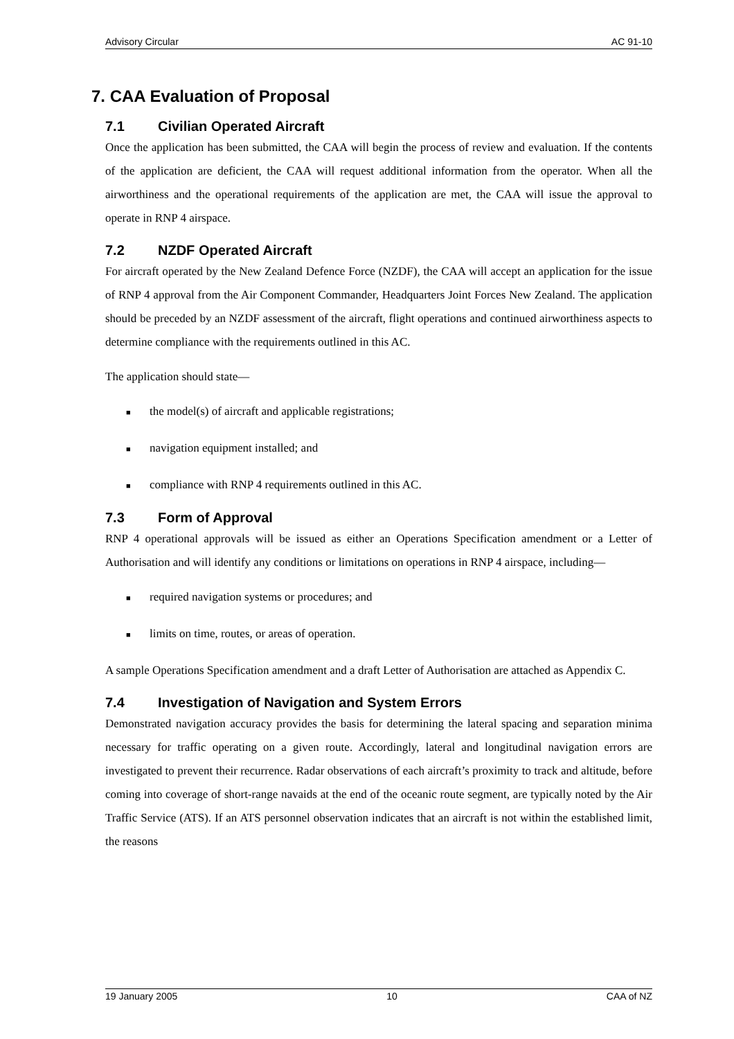Advisory Circular AC 91-10
7. CAA Evaluation of Proposal
7.1 Civilian Operated Aircraft
Once the application has been submitted, the CAA will begin the process of review and evaluation. If the contents of the application are deficient, the CAA will request additional information from the operator. When all the airworthiness and the operational requirements of the application are met, the CAA will issue the approval to operate in RNP 4 airspace.
7.2 NZDF Operated Aircraft
For aircraft operated by the New Zealand Defence Force (NZDF), the CAA will accept an application for the issue of RNP 4 approval from the Air Component Commander, Headquarters Joint Forces New Zealand. The application should be preceded by an NZDF assessment of the aircraft, flight operations and continued airworthiness aspects to determine compliance with the requirements outlined in this AC.
The application should state—
■ the model(s) of aircraft and applicable registrations;
■ navigation equipment installed; and
■ compliance with RNP 4 requirements outlined in this AC.
7.3 Form of Approval
RNP 4 operational approvals will be issued as either an Operations Specification amendment or a Letter of Authorisation and will identify any conditions or limitations on operations in RNP 4 airspace, including—
■ required navigation systems or procedures; and
■ limits on time, routes, or areas of operation.
A sample Operations Specification amendment and a draft Letter of Authorisation are attached as Appendix C.
7.4 Investigation of Navigation and System Errors
Demonstrated navigation accuracy provides the basis for determining the lateral spacing and separation minima necessary for traffic operating on a given route. Accordingly, lateral and longitudinal navigation errors are investigated to prevent their recurrence. Radar observations of each aircraft’s proximity to track and altitude, before coming into coverage of short-range navaids at the end of the oceanic route segment, are typically noted by the Air Traffic Service (ATS). If an ATS personnel observation indicates that an aircraft is not within the established limit, the reasons
19 January 2005 10 CAA of NZ